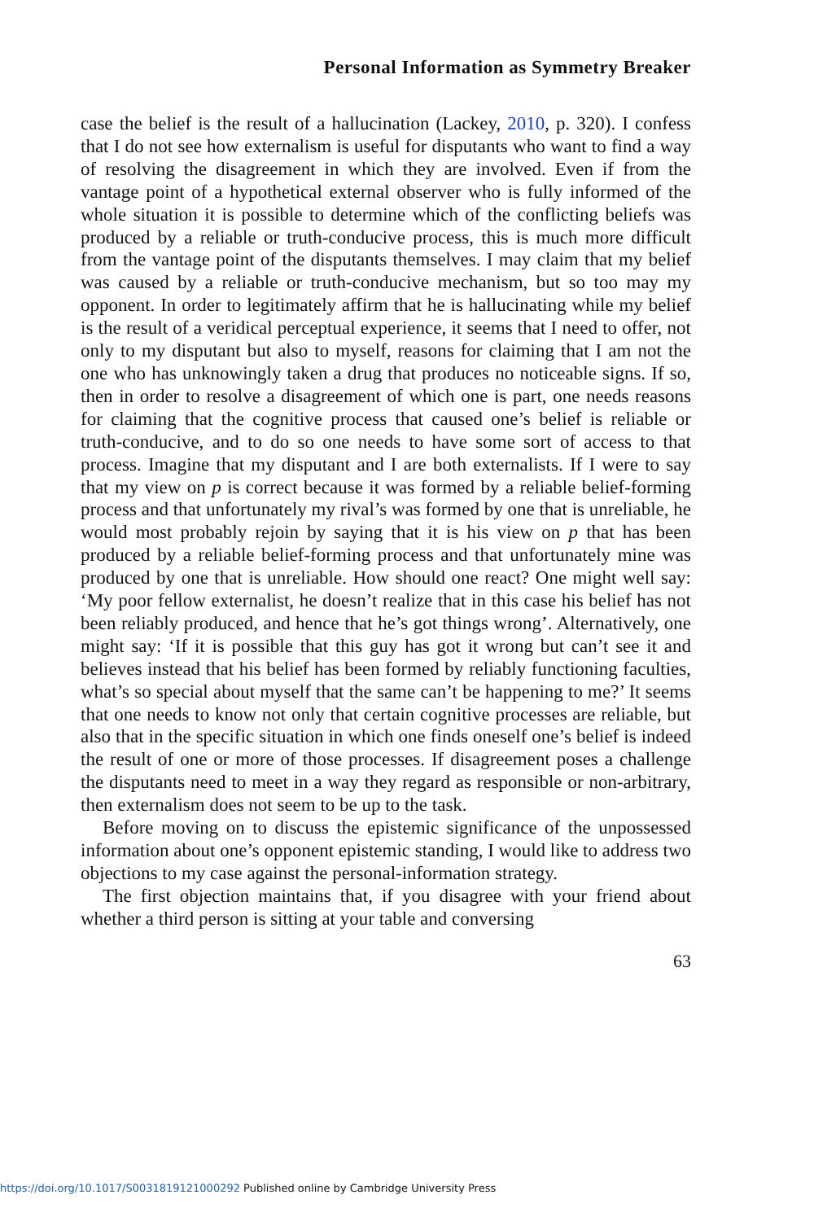Personal Information as Symmetry Breaker
case the belief is the result of a hallucination (Lackey, 2010, p. 320). I confess that I do not see how externalism is useful for disputants who want to find a way of resolving the disagreement in which they are involved. Even if from the vantage point of a hypothetical external observer who is fully informed of the whole situation it is possible to determine which of the conflicting beliefs was produced by a reliable or truth-conducive process, this is much more difficult from the vantage point of the disputants themselves. I may claim that my belief was caused by a reliable or truth-conducive mechanism, but so too may my opponent. In order to legitimately affirm that he is hallucinating while my belief is the result of a veridical perceptual experience, it seems that I need to offer, not only to my disputant but also to myself, reasons for claiming that I am not the one who has unknowingly taken a drug that produces no noticeable signs. If so, then in order to resolve a disagreement of which one is part, one needs reasons for claiming that the cognitive process that caused one’s belief is reliable or truth-conducive, and to do so one needs to have some sort of access to that process. Imagine that my disputant and I are both externalists. If I were to say that my view on p is correct because it was formed by a reliable belief-forming process and that unfortunately my rival’s was formed by one that is unreliable, he would most probably rejoin by saying that it is his view on p that has been produced by a reliable belief-forming process and that unfortunately mine was produced by one that is unreliable. How should one react? One might well say: ‘My poor fellow externalist, he doesn’t realize that in this case his belief has not been reliably produced, and hence that he’s got things wrong’. Alternatively, one might say: ‘If it is possible that this guy has got it wrong but can’t see it and believes instead that his belief has been formed by reliably functioning faculties, what’s so special about myself that the same can’t be happening to me?’ It seems that one needs to know not only that certain cognitive processes are reliable, but also that in the specific situation in which one finds oneself one’s belief is indeed the result of one or more of those processes. If disagreement poses a challenge the disputants need to meet in a way they regard as responsible or non-arbitrary, then externalism does not seem to be up to the task.
Before moving on to discuss the epistemic significance of the unpossessed information about one’s opponent epistemic standing, I would like to address two objections to my case against the personal-information strategy.
The first objection maintains that, if you disagree with your friend about whether a third person is sitting at your table and conversing
63
https://doi.org/10.1017/S0031819121000292 Published online by Cambridge University Press